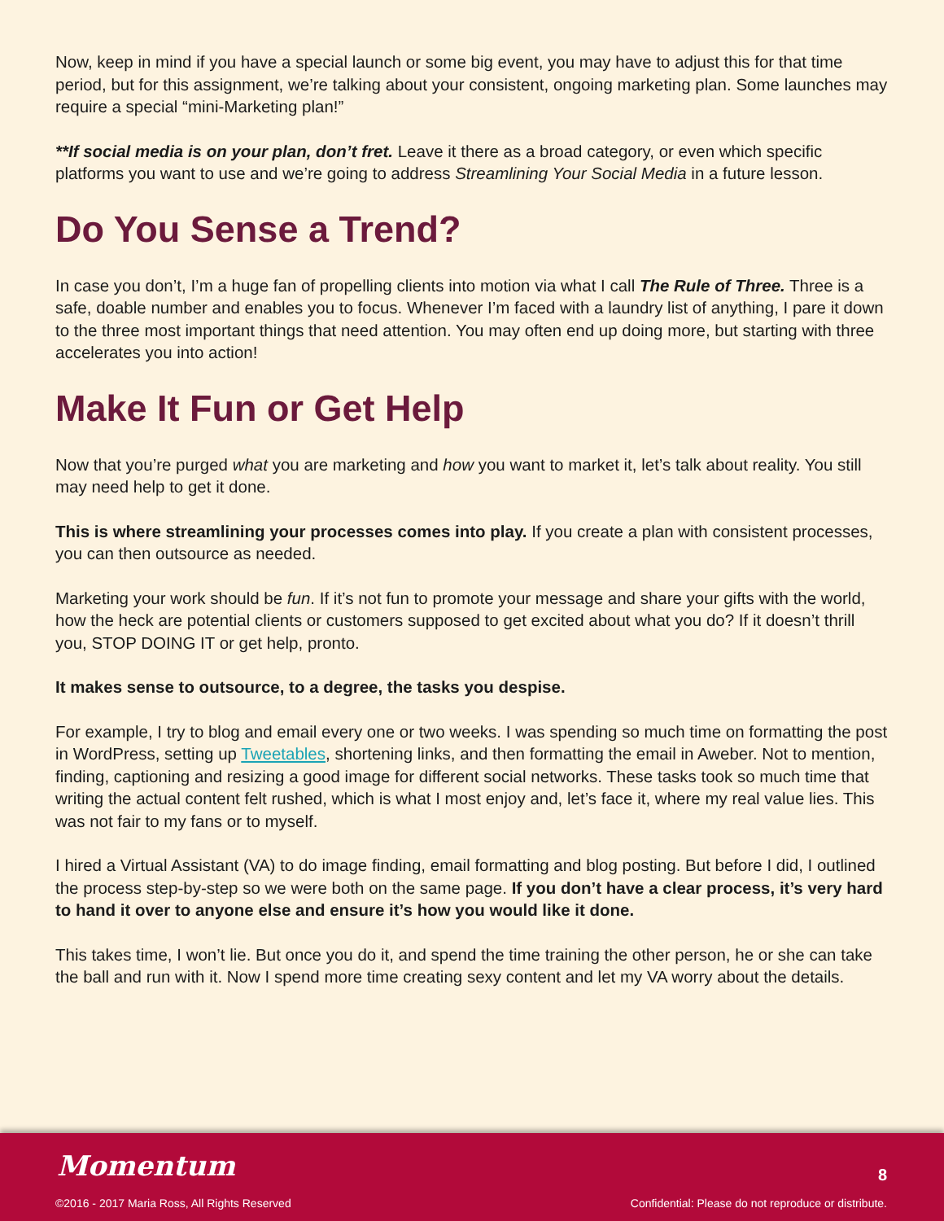Now, keep in mind if you have a special launch or some big event, you may have to adjust this for that time period, but for this assignment, we’re talking about your consistent, ongoing marketing plan. Some launches may require a special “mini-Marketing plan!”
**If social media is on your plan, don’t fret. Leave it there as a broad category, or even which specific platforms you want to use and we’re going to address Streamlining Your Social Media in a future lesson.
Do You Sense a Trend?
In case you don’t, I’m a huge fan of propelling clients into motion via what I call The Rule of Three. Three is a safe, doable number and enables you to focus. Whenever I’m faced with a laundry list of anything, I pare it down to the three most important things that need attention. You may often end up doing more, but starting with three accelerates you into action!
Make It Fun or Get Help
Now that you’re purged what you are marketing and how you want to market it, let’s talk about reality. You still may need help to get it done.
This is where streamlining your processes comes into play. If you create a plan with consistent processes, you can then outsource as needed.
Marketing your work should be fun. If it’s not fun to promote your message and share your gifts with the world, how the heck are potential clients or customers supposed to get excited about what you do? If it doesn’t thrill you, STOP DOING IT or get help, pronto.
It makes sense to outsource, to a degree, the tasks you despise.
For example, I try to blog and email every one or two weeks. I was spending so much time on formatting the post in WordPress, setting up Tweetables, shortening links, and then formatting the email in Aweber. Not to mention, finding, captioning and resizing a good image for different social networks. These tasks took so much time that writing the actual content felt rushed, which is what I most enjoy and, let’s face it, where my real value lies. This was not fair to my fans or to myself.
I hired a Virtual Assistant (VA) to do image finding, email formatting and blog posting. But before I did, I outlined the process step-by-step so we were both on the same page. If you don’t have a clear process, it’s very hard to hand it over to anyone else and ensure it’s how you would like it done.
This takes time, I won’t lie. But once you do it, and spend the time training the other person, he or she can take the ball and run with it. Now I spend more time creating sexy content and let my VA worry about the details.
Momentum
©2016 - 2017 Maria Ross, All Rights Reserved
8
Confidential: Please do not reproduce or distribute.